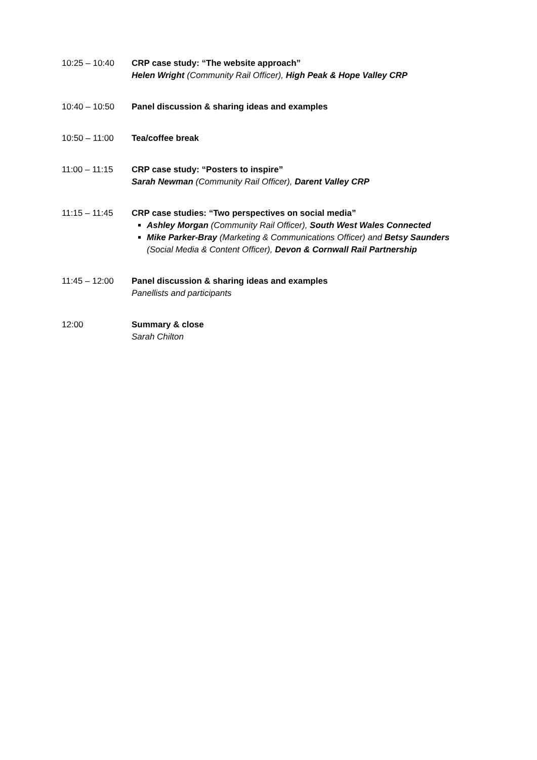10:25 – 10:40 CRP case study: “The website approach”
Helen Wright (Community Rail Officer), High Peak & Hope Valley CRP
10:40 – 10:50 Panel discussion & sharing ideas and examples
10:50 – 11:00 Tea/coffee break
11:00 – 11:15 CRP case study: “Posters to inspire”
Sarah Newman (Community Rail Officer), Darent Valley CRP
11:15 – 11:45 CRP case studies: “Two perspectives on social media”
Ashley Morgan (Community Rail Officer), South West Wales Connected
Mike Parker-Bray (Marketing & Communications Officer) and Betsy Saunders (Social Media & Content Officer), Devon & Cornwall Rail Partnership
11:45 – 12:00 Panel discussion & sharing ideas and examples
Panellists and participants
12:00 Summary & close
Sarah Chilton